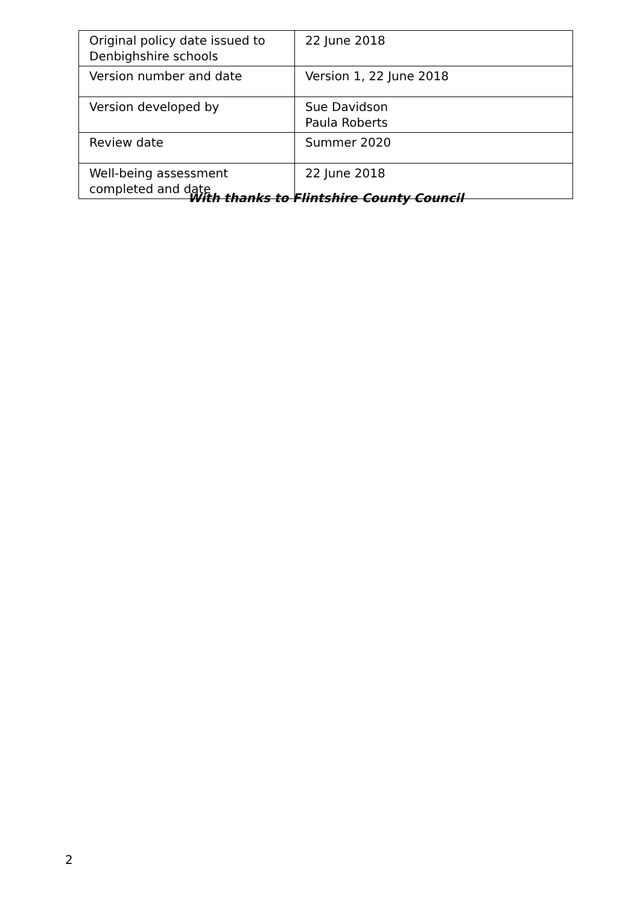| Original policy date issued to Denbighshire schools | 22 June 2018 |
| Version number and date | Version 1, 22 June 2018 |
| Version developed by | Sue Davidson Paula Roberts |
| Review date | Summer 2020 |
| Well-being assessment completed and date | 22 June 2018 |
With thanks to Flintshire County Council
2